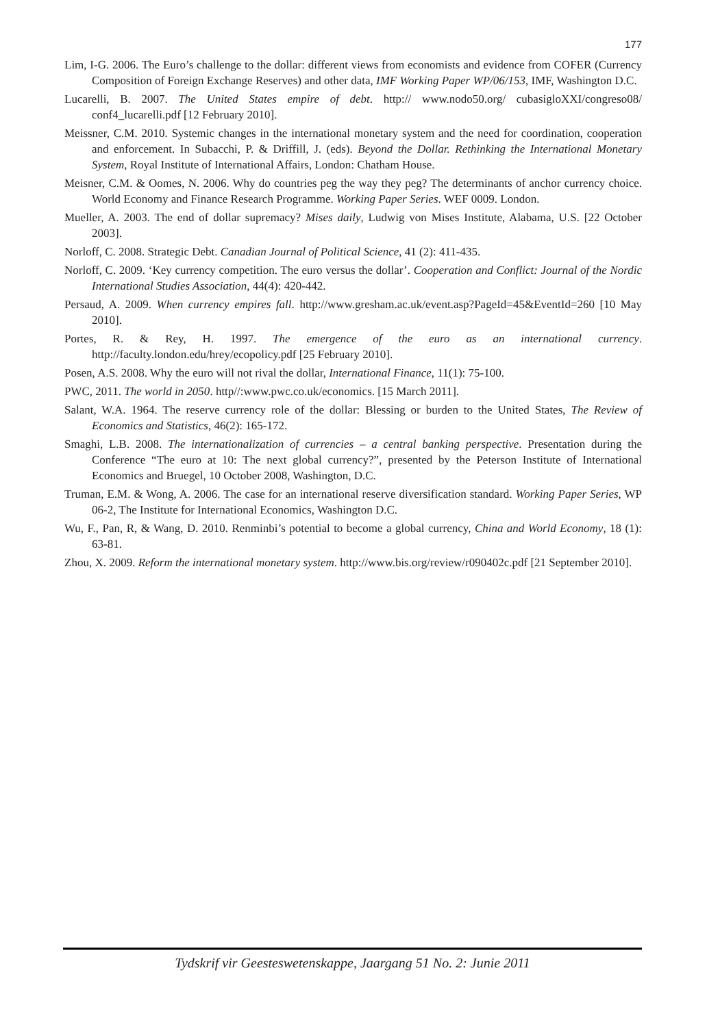177
Lim, I-G. 2006. The Euro’s challenge to the dollar: different views from economists and evidence from COFER (Currency Composition of Foreign Exchange Reserves) and other data, IMF Working Paper WP/06/153, IMF, Washington D.C.
Lucarelli, B. 2007. The United States empire of debt. http:// www.nodo50.org/ cubasigloXXI/congreso08/ conf4_lucarelli.pdf [12 February 2010].
Meissner, C.M. 2010. Systemic changes in the international monetary system and the need for coordination, cooperation and enforcement. In Subacchi, P. & Driffill, J. (eds). Beyond the Dollar. Rethinking the International Monetary System, Royal Institute of International Affairs, London: Chatham House.
Meisner, C.M. & Oomes, N. 2006. Why do countries peg the way they peg? The determinants of anchor currency choice. World Economy and Finance Research Programme. Working Paper Series. WEF 0009. London.
Mueller, A. 2003. The end of dollar supremacy? Mises daily, Ludwig von Mises Institute, Alabama, U.S. [22 October 2003].
Norloff, C. 2008. Strategic Debt. Canadian Journal of Political Science, 41 (2): 411-435.
Norloff, C. 2009. ‘Key currency competition. The euro versus the dollar’. Cooperation and Conflict: Journal of the Nordic International Studies Association, 44(4): 420-442.
Persaud, A. 2009. When currency empires fall. http://www.gresham.ac.uk/event.asp?PageId=45&EventId=260 [10 May 2010].
Portes, R. & Rey, H. 1997. The emergence of the euro as an international currency. http://faculty.london.edu/hrey/ecopolicy.pdf [25 February 2010].
Posen, A.S. 2008. Why the euro will not rival the dollar, International Finance, 11(1): 75-100.
PWC, 2011. The world in 2050. http//:www.pwc.co.uk/economics. [15 March 2011].
Salant, W.A. 1964. The reserve currency role of the dollar: Blessing or burden to the United States, The Review of Economics and Statistics, 46(2): 165-172.
Smaghi, L.B. 2008. The internationalization of currencies – a central banking perspective. Presentation during the Conference “The euro at 10: The next global currency?”, presented by the Peterson Institute of International Economics and Bruegel, 10 October 2008, Washington, D.C.
Truman, E.M. & Wong, A. 2006. The case for an international reserve diversification standard. Working Paper Series, WP 06-2, The Institute for International Economics, Washington D.C.
Wu, F., Pan, R, & Wang, D. 2010. Renminbi’s potential to become a global currency, China and World Economy, 18 (1): 63-81.
Zhou, X. 2009. Reform the international monetary system. http://www.bis.org/review/r090402c.pdf [21 September 2010].
Tydskrif vir Geesteswetenskappe, Jaargang 51 No. 2: Junie 2011